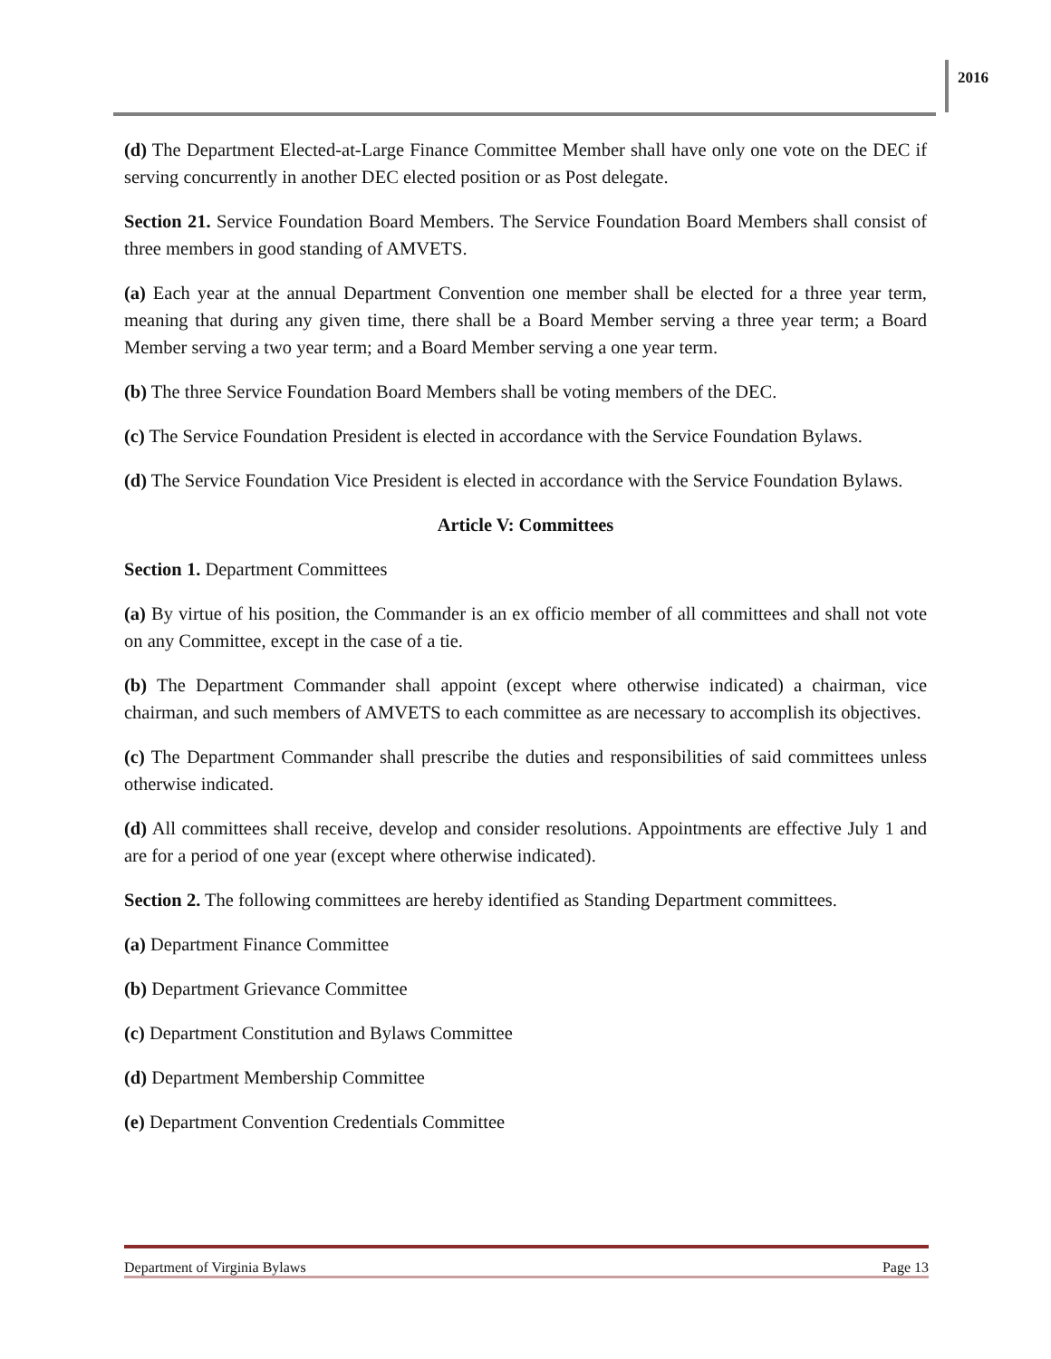2016
(d) The Department Elected-at-Large Finance Committee Member shall have only one vote on the DEC if serving concurrently in another DEC elected position or as Post delegate.
Section 21. Service Foundation Board Members. The Service Foundation Board Members shall consist of three members in good standing of AMVETS.
(a) Each year at the annual Department Convention one member shall be elected for a three year term, meaning that during any given time, there shall be a Board Member serving a three year term; a Board Member serving a two year term; and a Board Member serving a one year term.
(b) The three Service Foundation Board Members shall be voting members of the DEC.
(c) The Service Foundation President is elected in accordance with the Service Foundation Bylaws.
(d) The Service Foundation Vice President is elected in accordance with the Service Foundation Bylaws.
Article V: Committees
Section 1. Department Committees
(a) By virtue of his position, the Commander is an ex officio member of all committees and shall not vote on any Committee, except in the case of a tie.
(b) The Department Commander shall appoint (except where otherwise indicated) a chairman, vice chairman, and such members of AMVETS to each committee as are necessary to accomplish its objectives.
(c) The Department Commander shall prescribe the duties and responsibilities of said committees unless otherwise indicated.
(d) All committees shall receive, develop and consider resolutions. Appointments are effective July 1 and are for a period of one year (except where otherwise indicated).
Section 2. The following committees are hereby identified as Standing Department committees.
(a) Department Finance Committee
(b) Department Grievance Committee
(c) Department Constitution and Bylaws Committee
(d) Department Membership Committee
(e) Department Convention Credentials Committee
Department of Virginia Bylaws Page 13